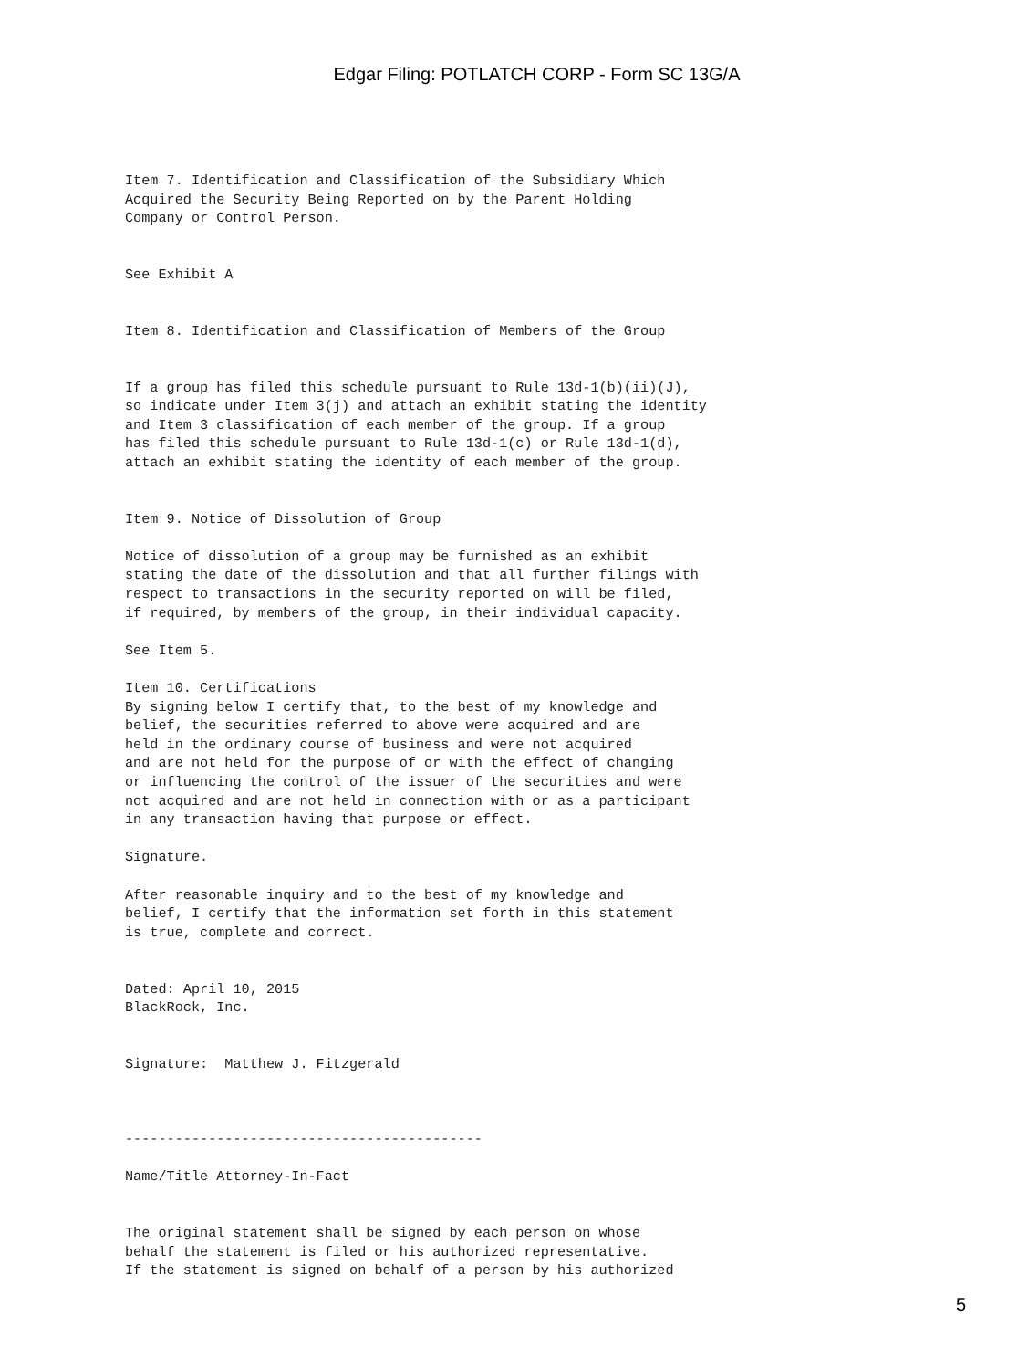Edgar Filing: POTLATCH CORP - Form SC 13G/A
Item 7. Identification and Classification of the Subsidiary Which
Acquired the Security Being Reported on by the Parent Holding
Company or Control Person.


See Exhibit A


Item 8. Identification and Classification of Members of the Group


If a group has filed this schedule pursuant to Rule 13d-1(b)(ii)(J),
so indicate under Item 3(j) and attach an exhibit stating the identity
and Item 3 classification of each member of the group. If a group
has filed this schedule pursuant to Rule 13d-1(c) or Rule 13d-1(d),
attach an exhibit stating the identity of each member of the group.


Item 9. Notice of Dissolution of Group

Notice of dissolution of a group may be furnished as an exhibit
stating the date of the dissolution and that all further filings with
respect to transactions in the security reported on will be filed,
if required, by members of the group, in their individual capacity.

See Item 5.

Item 10. Certifications
By signing below I certify that, to the best of my knowledge and
belief, the securities referred to above were acquired and are
held in the ordinary course of business and were not acquired
and are not held for the purpose of or with the effect of changing
or influencing the control of the issuer of the securities and were
not acquired and are not held in connection with or as a participant
in any transaction having that purpose or effect.

Signature.

After reasonable inquiry and to the best of my knowledge and
belief, I certify that the information set forth in this statement
is true, complete and correct.


Dated: April 10, 2015
BlackRock, Inc.


Signature:  Matthew J. Fitzgerald



-------------------------------------------

Name/Title Attorney-In-Fact


The original statement shall be signed by each person on whose
behalf the statement is filed or his authorized representative.
If the statement is signed on behalf of a person by his authorized
5